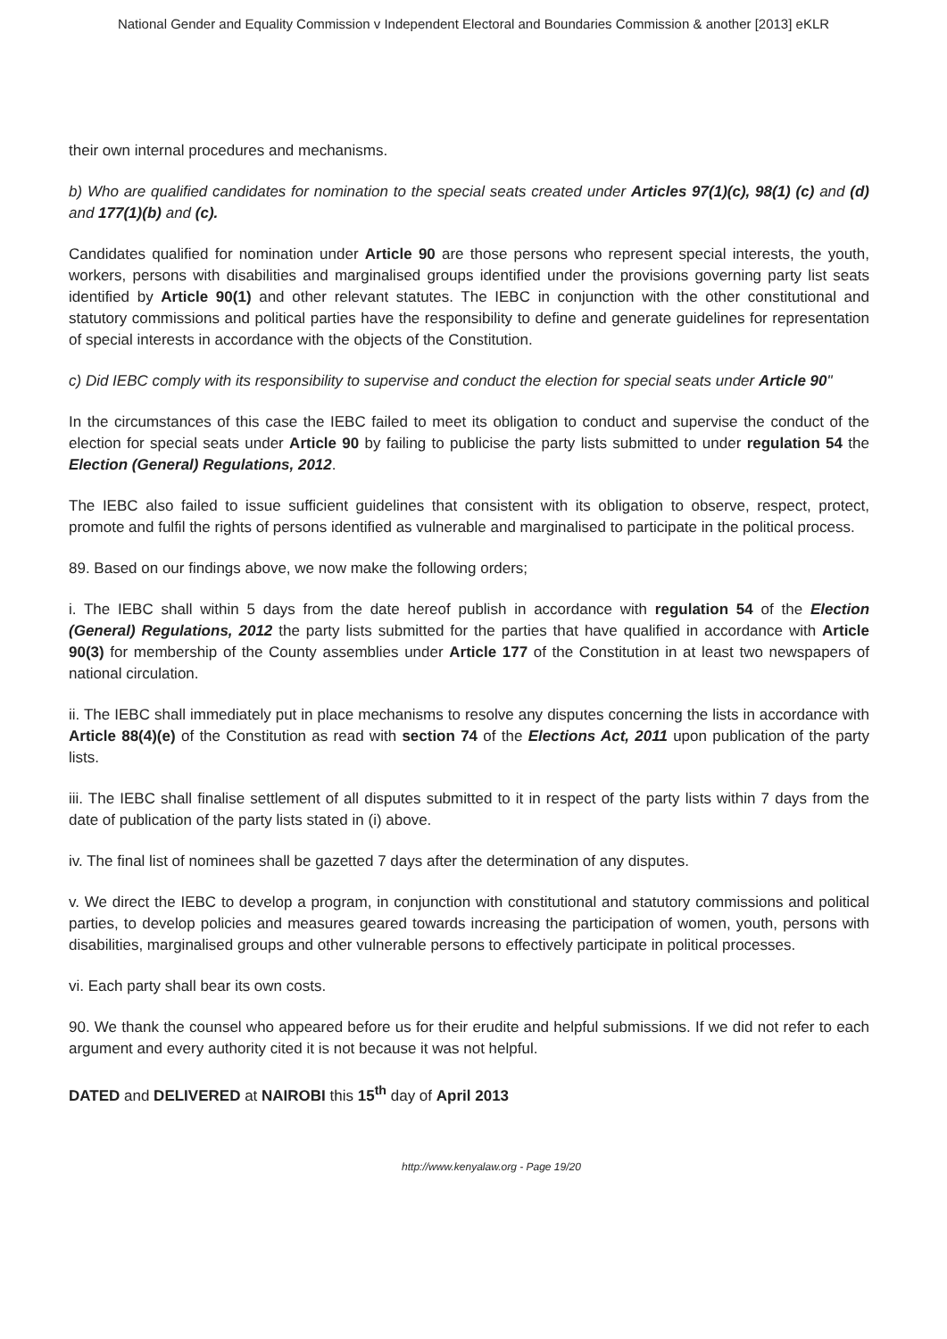National Gender and Equality Commission v Independent Electoral and Boundaries Commission & another [2013] eKLR
their own internal procedures and mechanisms.
b) Who are qualified candidates for nomination to the special seats created under Articles 97(1)(c), 98(1) (c) and (d) and 177(1)(b) and (c).
Candidates qualified for nomination under Article 90 are those persons who represent special interests, the youth, workers, persons with disabilities and marginalised groups identified under the provisions governing party list seats identified by Article 90(1) and other relevant statutes. The IEBC in conjunction with the other constitutional and statutory commissions and political parties have the responsibility to define and generate guidelines for representation of special interests in accordance with the objects of the Constitution.
c) Did IEBC comply with its responsibility to supervise and conduct the election for special seats under Article 90"
In the circumstances of this case the IEBC failed to meet its obligation to conduct and supervise the conduct of the election for special seats under Article 90 by failing to publicise the party lists submitted to under regulation 54 the Election (General) Regulations, 2012.
The IEBC also failed to issue sufficient guidelines that consistent with its obligation to observe, respect, protect, promote and fulfil the rights of persons identified as vulnerable and marginalised to participate in the political process.
89. Based on our findings above, we now make the following orders;
i. The IEBC shall within 5 days from the date hereof publish in accordance with regulation 54 of the Election (General) Regulations, 2012 the party lists submitted for the parties that have qualified in accordance with Article 90(3) for membership of the County assemblies under Article 177 of the Constitution in at least two newspapers of national circulation.
ii. The IEBC shall immediately put in place mechanisms to resolve any disputes concerning the lists in accordance with Article 88(4)(e) of the Constitution as read with section 74 of the Elections Act, 2011 upon publication of the party lists.
iii. The IEBC shall finalise settlement of all disputes submitted to it in respect of the party lists within 7 days from the date of publication of the party lists stated in (i) above.
iv. The final list of nominees shall be gazetted 7 days after the determination of any disputes.
v. We direct the IEBC to develop a program, in conjunction with constitutional and statutory commissions and political parties, to develop policies and measures geared towards increasing the participation of women, youth, persons with disabilities, marginalised groups and other vulnerable persons to effectively participate in political processes.
vi. Each party shall bear its own costs.
90. We thank the counsel who appeared before us for their erudite and helpful submissions. If we did not refer to each argument and every authority cited it is not because it was not helpful.
DATED and DELIVERED at NAIROBI this 15<sup>th</sup> day of April 2013
http://www.kenyalaw.org - Page 19/20